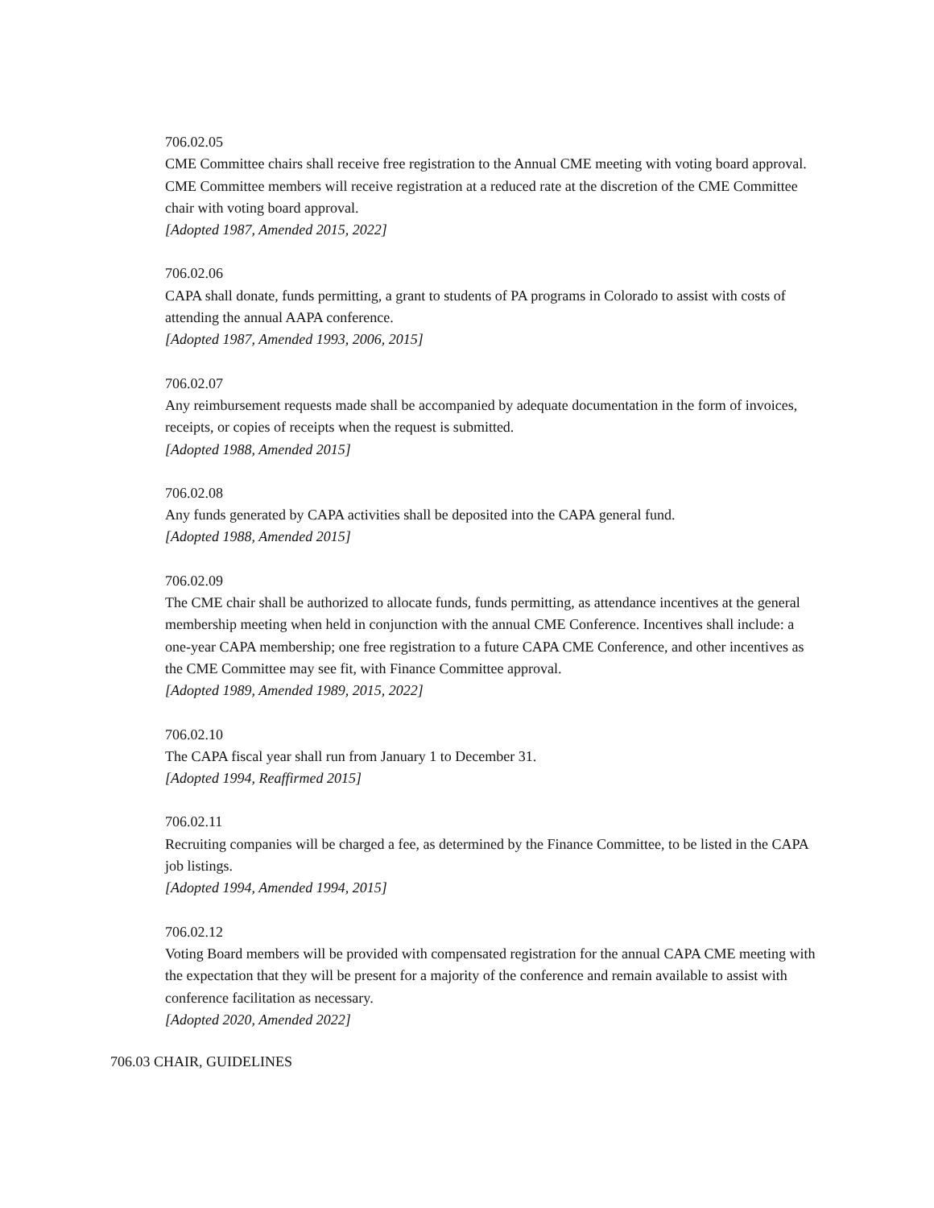706.02.05
CME Committee chairs shall receive free registration to the Annual CME meeting with voting board approval. CME Committee members will receive registration at a reduced rate at the discretion of the CME Committee chair with voting board approval.
[Adopted 1987, Amended 2015, 2022]
706.02.06
CAPA shall donate, funds permitting, a grant to students of PA programs in Colorado to assist with costs of attending the annual AAPA conference.
[Adopted 1987, Amended 1993, 2006, 2015]
706.02.07
Any reimbursement requests made shall be accompanied by adequate documentation in the form of invoices, receipts, or copies of receipts when the request is submitted.
[Adopted 1988, Amended 2015]
706.02.08
Any funds generated by CAPA activities shall be deposited into the CAPA general fund.
[Adopted 1988, Amended 2015]
706.02.09
The CME chair shall be authorized to allocate funds, funds permitting, as attendance incentives at the general membership meeting when held in conjunction with the annual CME Conference. Incentives shall include: a one-year CAPA membership; one free registration to a future CAPA CME Conference, and other incentives as the CME Committee may see fit, with Finance Committee approval.
[Adopted 1989, Amended 1989, 2015, 2022]
706.02.10
The CAPA fiscal year shall run from January 1 to December 31.
[Adopted 1994, Reaffirmed 2015]
706.02.11
Recruiting companies will be charged a fee, as determined by the Finance Committee, to be listed in the CAPA job listings.
[Adopted 1994, Amended 1994, 2015]
706.02.12
Voting Board members will be provided with compensated registration for the annual CAPA CME meeting with the expectation that they will be present for a majority of the conference and remain available to assist with conference facilitation as necessary.
[Adopted 2020, Amended 2022]
706.03 CHAIR, GUIDELINES